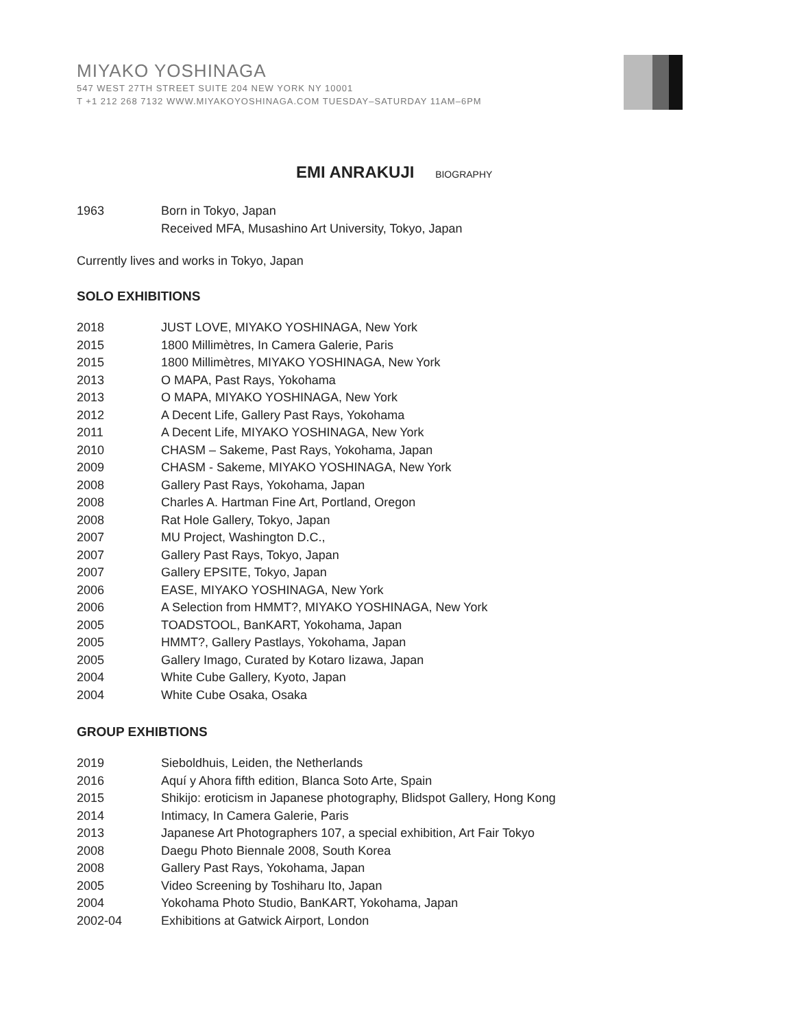MIYAKO YOSHINAGA
547 WEST 27TH STREET SUITE 204 NEW YORK NY 10001
T +1 212 268 7132 WWW.MIYAKOYOSHINAGA.COM TUESDAY–SATURDAY 11AM–6PM
EMI ANRAKUJI BIOGRAPHY
1963 Born in Tokyo, Japan
Received MFA, Musashino Art University, Tokyo, Japan
Currently lives and works in Tokyo, Japan
SOLO EXHIBITIONS
2018 JUST LOVE, MIYAKO YOSHINAGA, New York
2015 1800 Millimètres, In Camera Galerie, Paris
2015 1800 Millimètres, MIYAKO YOSHINAGA, New York
2013 O MAPA, Past Rays, Yokohama
2013 O MAPA, MIYAKO YOSHINAGA, New York
2012 A Decent Life, Gallery Past Rays, Yokohama
2011 A Decent Life, MIYAKO YOSHINAGA, New York
2010 CHASM – Sakeme, Past Rays, Yokohama, Japan
2009 CHASM - Sakeme, MIYAKO YOSHINAGA, New York
2008 Gallery Past Rays, Yokohama, Japan
2008 Charles A. Hartman Fine Art, Portland, Oregon
2008 Rat Hole Gallery, Tokyo, Japan
2007 MU Project, Washington D.C.,
2007 Gallery Past Rays, Tokyo, Japan
2007 Gallery EPSITE, Tokyo, Japan
2006 EASE, MIYAKO YOSHINAGA, New York
2006 A Selection from HMMT?, MIYAKO YOSHINAGA, New York
2005 TOADSTOOL, BanKART, Yokohama, Japan
2005 HMMT?, Gallery Pastlays, Yokohama, Japan
2005 Gallery Imago, Curated by Kotaro Iizawa, Japan
2004 White Cube Gallery, Kyoto, Japan
2004 White Cube Osaka, Osaka
GROUP EXHIBTIONS
2019 Sieboldhuis, Leiden, the Netherlands
2016 Aquí y Ahora fifth edition, Blanca Soto Arte, Spain
2015 Shikijo: eroticism in Japanese photography, Blidspot Gallery, Hong Kong
2014 Intimacy, In Camera Galerie, Paris
2013 Japanese Art Photographers 107, a special exhibition, Art Fair Tokyo
2008 Daegu Photo Biennale 2008, South Korea
2008 Gallery Past Rays, Yokohama, Japan
2005 Video Screening by Toshiharu Ito, Japan
2004 Yokohama Photo Studio, BanKART, Yokohama, Japan
2002-04 Exhibitions at Gatwick Airport, London